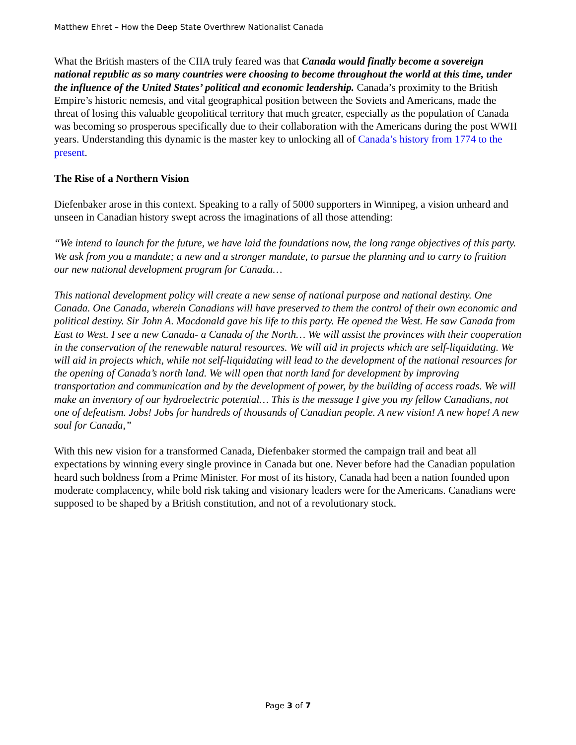Matthew Ehret – How the Deep State Overthrew Nationalist Canada
What the British masters of the CIIA truly feared was that Canada would finally become a sovereign national republic as so many countries were choosing to become throughout the world at this time, under the influence of the United States’ political and economic leadership. Canada’s proximity to the British Empire’s historic nemesis, and vital geographical position between the Soviets and Americans, made the threat of losing this valuable geopolitical territory that much greater, especially as the population of Canada was becoming so prosperous specifically due to their collaboration with the Americans during the post WWII years. Understanding this dynamic is the master key to unlocking all of Canada’s history from 1774 to the present.
The Rise of a Northern Vision
Diefenbaker arose in this context. Speaking to a rally of 5000 supporters in Winnipeg, a vision unheard and unseen in Canadian history swept across the imaginations of all those attending:
“We intend to launch for the future, we have laid the foundations now, the long range objectives of this party. We ask from you a mandate; a new and a stronger mandate, to pursue the planning and to carry to fruition our new national development program for Canada…
This national development policy will create a new sense of national purpose and national destiny. One Canada. One Canada, wherein Canadians will have preserved to them the control of their own economic and political destiny. Sir John A. Macdonald gave his life to this party. He opened the West. He saw Canada from East to West. I see a new Canada- a Canada of the North… We will assist the provinces with their cooperation in the conservation of the renewable natural resources. We will aid in projects which are self-liquidating. We will aid in projects which, while not self-liquidating will lead to the development of the national resources for the opening of Canada’s north land. We will open that north land for development by improving transportation and communication and by the development of power, by the building of access roads. We will make an inventory of our hydroelectric potential… This is the message I give you my fellow Canadians, not one of defeatism. Jobs! Jobs for hundreds of thousands of Canadian people. A new vision! A new hope! A new soul for Canada,”
With this new vision for a transformed Canada, Diefenbaker stormed the campaign trail and beat all expectations by winning every single province in Canada but one. Never before had the Canadian population heard such boldness from a Prime Minister. For most of its history, Canada had been a nation founded upon moderate complacency, while bold risk taking and visionary leaders were for the Americans. Canadians were supposed to be shaped by a British constitution, and not of a revolutionary stock.
Page 3 of 7